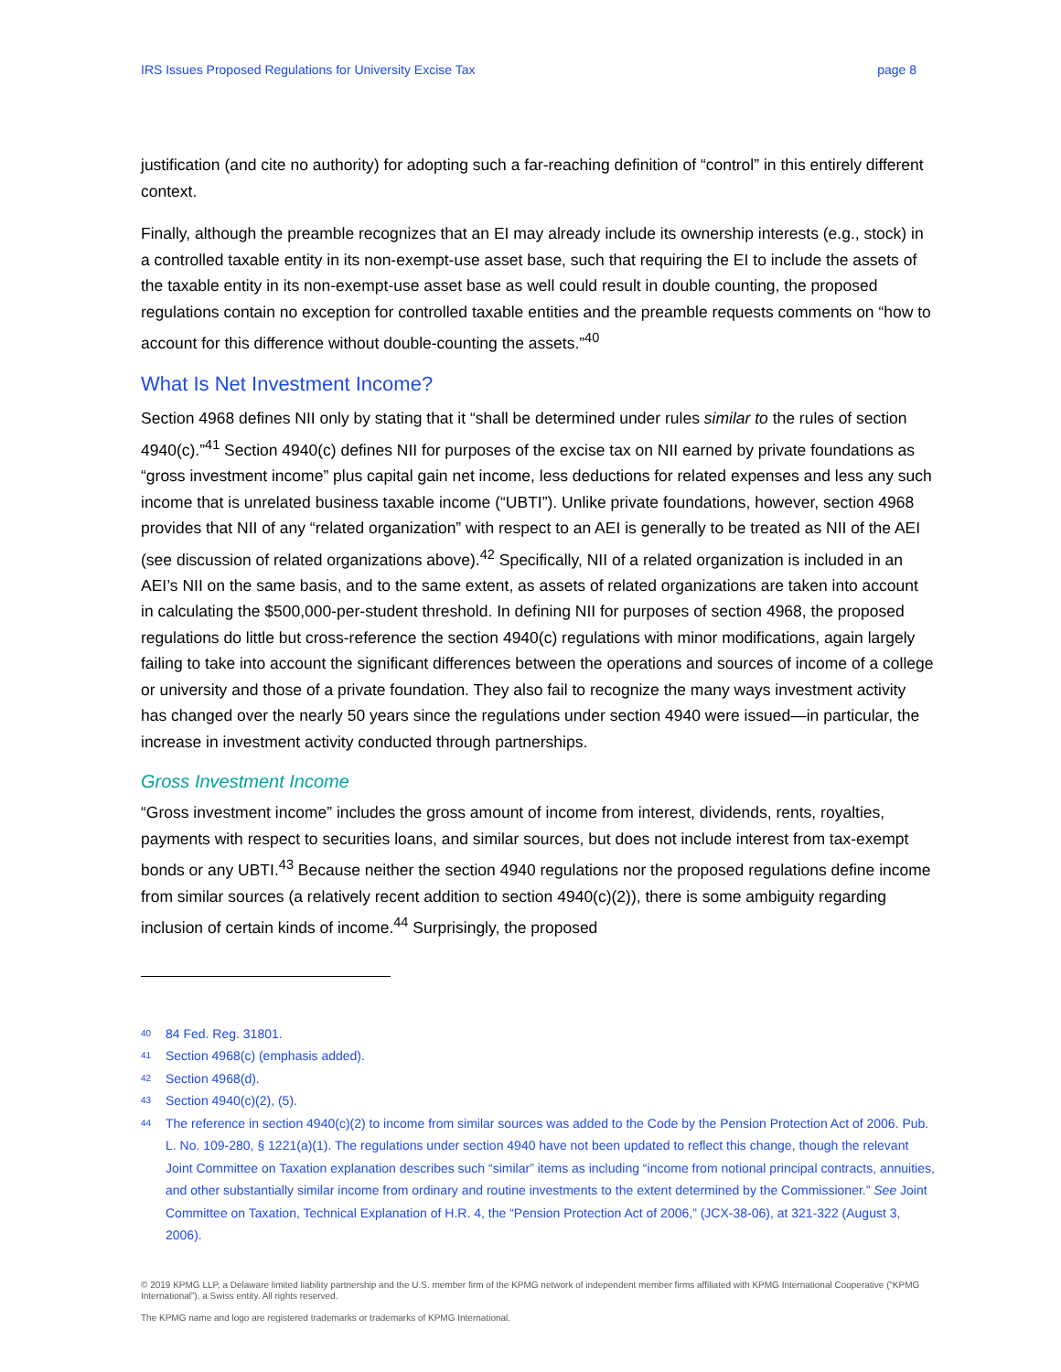IRS Issues Proposed Regulations for University Excise Tax page 8
justification (and cite no authority) for adopting such a far-reaching definition of “control” in this entirely different context.
Finally, although the preamble recognizes that an EI may already include its ownership interests (e.g., stock) in a controlled taxable entity in its non-exempt-use asset base, such that requiring the EI to include the assets of the taxable entity in its non-exempt-use asset base as well could result in double counting, the proposed regulations contain no exception for controlled taxable entities and the preamble requests comments on “how to account for this difference without double-counting the assets.”<sup>40</sup>
What Is Net Investment Income?
Section 4968 defines NII only by stating that it “shall be determined under rules similar to the rules of section 4940(c).”<sup>41</sup> Section 4940(c) defines NII for purposes of the excise tax on NII earned by private foundations as “gross investment income” plus capital gain net income, less deductions for related expenses and less any such income that is unrelated business taxable income (“UBTI”). Unlike private foundations, however, section 4968 provides that NII of any “related organization” with respect to an AEI is generally to be treated as NII of the AEI (see discussion of related organizations above).<sup>42</sup> Specifically, NII of a related organization is included in an AEI’s NII on the same basis, and to the same extent, as assets of related organizations are taken into account in calculating the $500,000-per-student threshold. In defining NII for purposes of section 4968, the proposed regulations do little but cross-reference the section 4940(c) regulations with minor modifications, again largely failing to take into account the significant differences between the operations and sources of income of a college or university and those of a private foundation. They also fail to recognize the many ways investment activity has changed over the nearly 50 years since the regulations under section 4940 were issued—in particular, the increase in investment activity conducted through partnerships.
Gross Investment Income
“Gross investment income” includes the gross amount of income from interest, dividends, rents, royalties, payments with respect to securities loans, and similar sources, but does not include interest from tax-exempt bonds or any UBTI.<sup>43</sup> Because neither the section 4940 regulations nor the proposed regulations define income from similar sources (a relatively recent addition to section 4940(c)(2)), there is some ambiguity regarding inclusion of certain kinds of income.<sup>44</sup> Surprisingly, the proposed
<sup>40</sup> 84 Fed. Reg. 31801.
<sup>41</sup> Section 4968(c) (emphasis added).
<sup>42</sup> Section 4968(d).
<sup>43</sup> Section 4940(c)(2), (5).
<sup>44</sup> The reference in section 4940(c)(2) to income from similar sources was added to the Code by the Pension Protection Act of 2006. Pub. L. No. 109-280, § 1221(a)(1). The regulations under section 4940 have not been updated to reflect this change, though the relevant Joint Committee on Taxation explanation describes such “similar” items as including “income from notional principal contracts, annuities, and other substantially similar income from ordinary and routine investments to the extent determined by the Commissioner.” See Joint Committee on Taxation, Technical Explanation of H.R. 4, the “Pension Protection Act of 2006,” (JCX-38-06), at 321-322 (August 3, 2006).
© 2019 KPMG LLP, a Delaware limited liability partnership and the U.S. member firm of the KPMG network of independent member firms affiliated with KPMG International Cooperative (“KPMG International”), a Swiss entity. All rights reserved.
The KPMG name and logo are registered trademarks or trademarks of KPMG International.